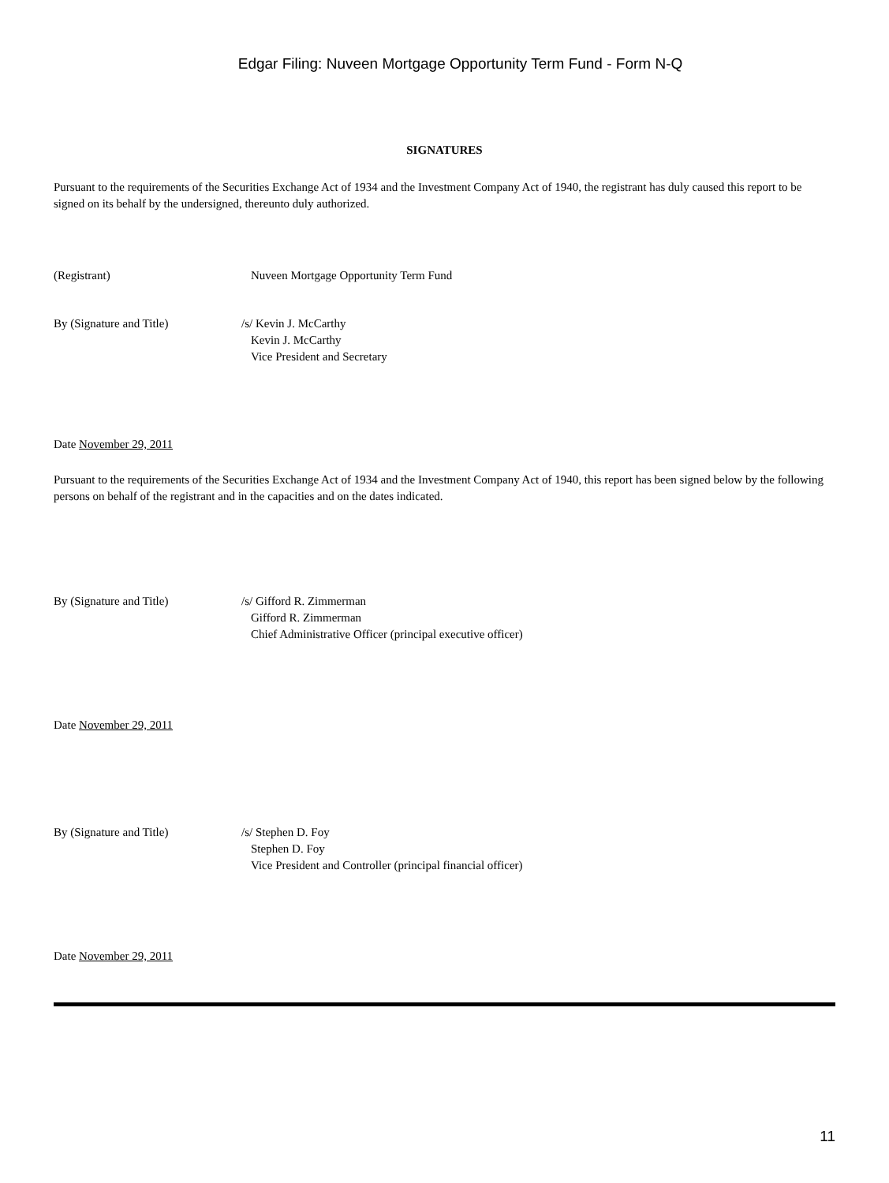Edgar Filing: Nuveen Mortgage Opportunity Term Fund - Form N-Q
SIGNATURES
Pursuant to the requirements of the Securities Exchange Act of 1934 and the Investment Company Act of 1940, the registrant has duly caused this report to be signed on its behalf by the undersigned, thereunto duly authorized.
(Registrant) Nuveen Mortgage Opportunity Term Fund
By (Signature and Title) /s/ Kevin J. McCarthy
Kevin J. McCarthy
Vice President and Secretary
Date November 29, 2011
Pursuant to the requirements of the Securities Exchange Act of 1934 and the Investment Company Act of 1940, this report has been signed below by the following persons on behalf of the registrant and in the capacities and on the dates indicated.
By (Signature and Title) /s/ Gifford R. Zimmerman
Gifford R. Zimmerman
Chief Administrative Officer (principal executive officer)
Date November 29, 2011
By (Signature and Title) /s/ Stephen D. Foy
Stephen D. Foy
Vice President and Controller (principal financial officer)
Date November 29, 2011
11